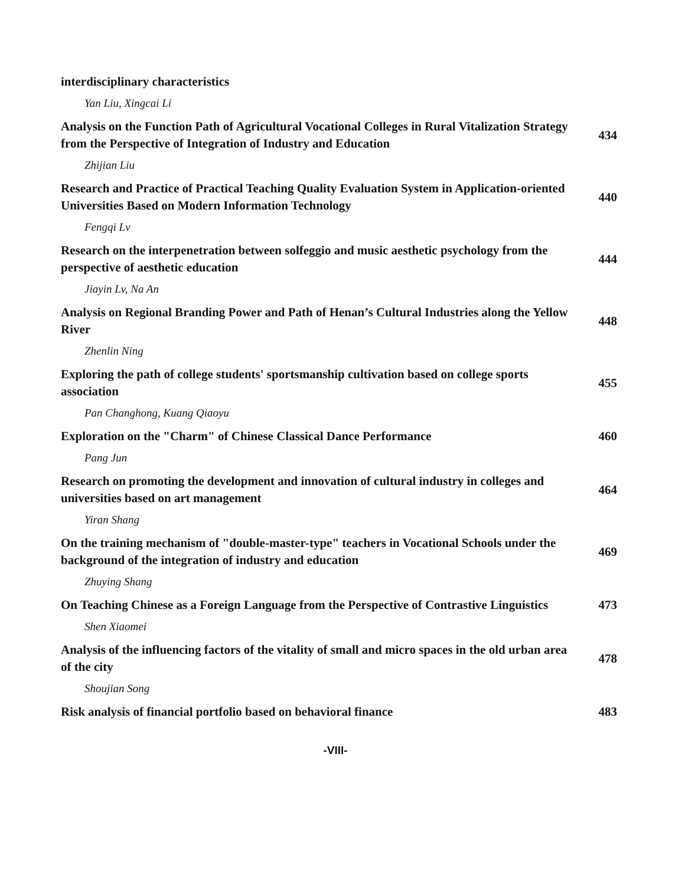interdisciplinary characteristics
Yan Liu, Xingcai Li
Analysis on the Function Path of Agricultural Vocational Colleges in Rural Vitalization Strategy from the Perspective of Integration of Industry and Education
434
Zhijian Liu
Research and Practice of Practical Teaching Quality Evaluation System in Application-oriented Universities Based on Modern Information Technology
440
Fengqi Lv
Research on the interpenetration between solfeggio and music aesthetic psychology from the perspective of aesthetic education
444
Jiayin Lv, Na An
Analysis on Regional Branding Power and Path of Henan’s Cultural Industries along the Yellow River
448
Zhenlin Ning
Exploring the path of college students' sportsmanship cultivation based on college sports association
455
Pan Changhong, Kuang Qiaoyu
Exploration on the "Charm" of Chinese Classical Dance Performance 460
Pang Jun
Research on promoting the development and innovation of cultural industry in colleges and universities based on art management
464
Yiran Shang
On the training mechanism of "double-master-type" teachers in Vocational Schools under the background of the integration of industry and education
469
Zhuying Shang
On Teaching Chinese as a Foreign Language from the Perspective of Contrastive Linguistics
473
Shen Xiaomei
Analysis of the influencing factors of the vitality of small and micro spaces in the old urban area of the city
478
Shoujian Song
Risk analysis of financial portfolio based on behavioral finance 483
-VIII-